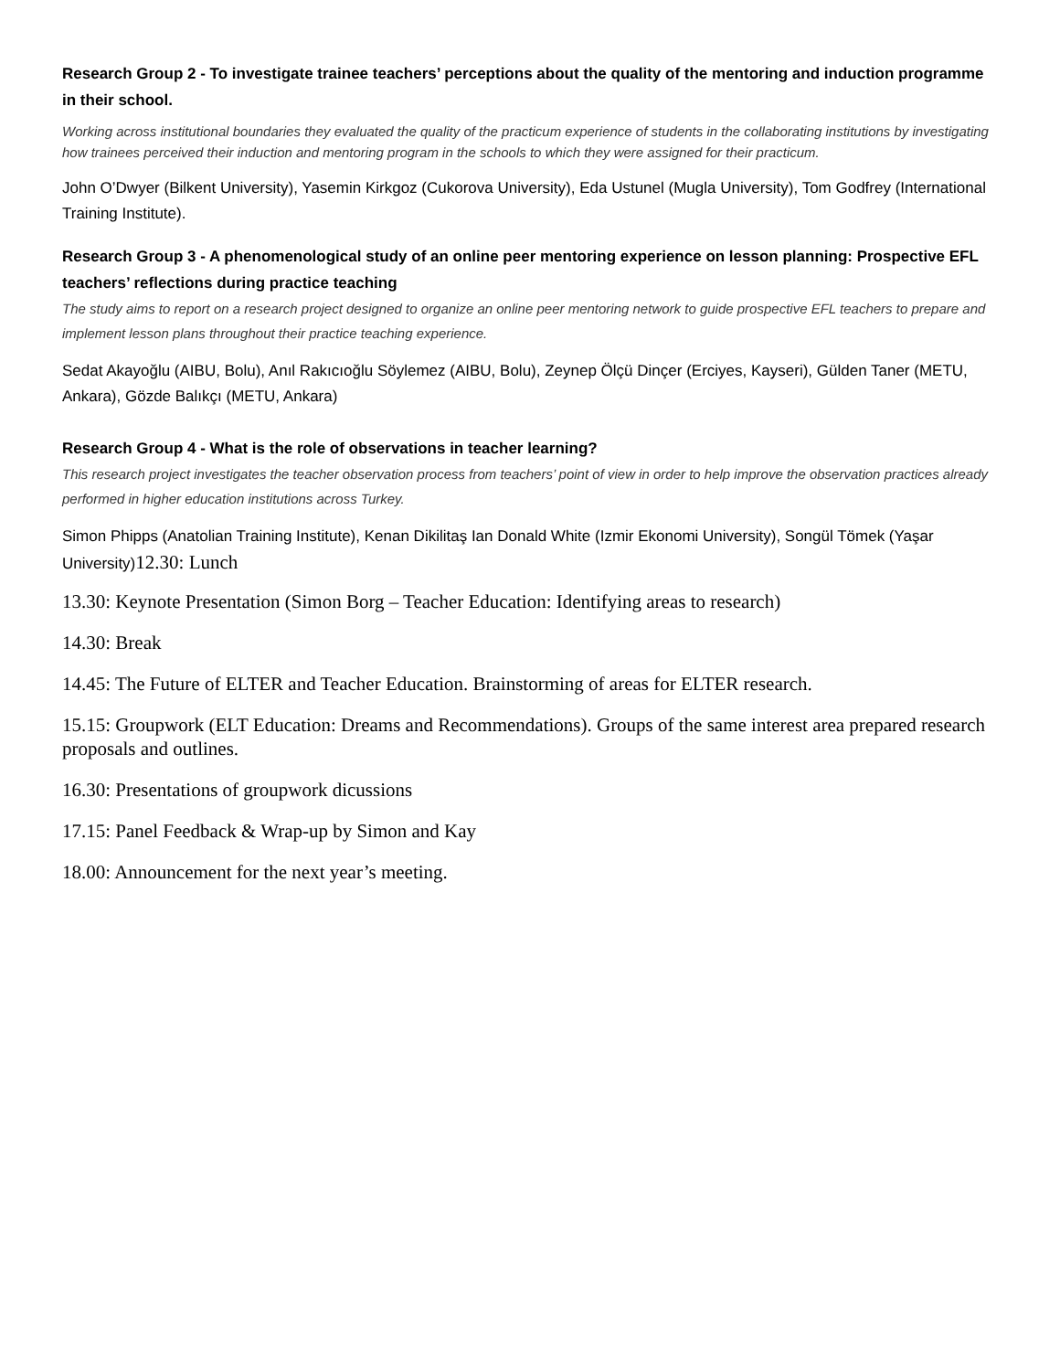Research Group 2 - To investigate trainee teachers’ perceptions about the quality of the mentoring and induction programme in their school.
Working across institutional boundaries they evaluated the quality of the practicum experience of students in the collaborating institutions by investigating how trainees perceived their induction and mentoring program in the schools to which they were assigned for their practicum.
John O’Dwyer (Bilkent University), Yasemin Kirkgoz (Cukorova University), Eda Ustunel (Mugla University), Tom Godfrey (International Training Institute).
Research Group 3 - A phenomenological study of an online peer mentoring experience on lesson planning: Prospective EFL teachers’ reflections during practice teaching
The study aims to report on a research project designed to organize an online peer mentoring network to guide prospective EFL teachers to prepare and implement lesson plans throughout their practice teaching experience.
Sedat Akayoğlu (AIBU, Bolu), Anıl Rakıcıoğlu Söylemez (AIBU, Bolu), Zeynep Ölçü Dinçer (Erciyes, Kayseri), Gülden Taner (METU, Ankara), Gözde Balıkçı (METU, Ankara)
Research Group 4 - What is the role of observations in teacher learning?
This research project investigates the teacher observation process from teachers’ point of view in order to help improve the observation practices already performed in higher education institutions across Turkey.
Simon Phipps (Anatolian Training Institute), Kenan Dikilitaş Ian Donald White (Izmir Ekonomi University), Songül Tömek (Yaşar University)12.30: Lunch
13.30: Keynote Presentation (Simon Borg – Teacher Education: Identifying areas to research)
14.30: Break
14.45: The Future of ELTER and Teacher Education. Brainstorming of areas for ELTER research.
15.15: Groupwork (ELT Education: Dreams and Recommendations). Groups of the same interest area prepared research proposals and outlines.
16.30: Presentations of groupwork dicussions
17.15: Panel Feedback & Wrap-up by Simon and Kay
18.00: Announcement for the next year’s meeting.